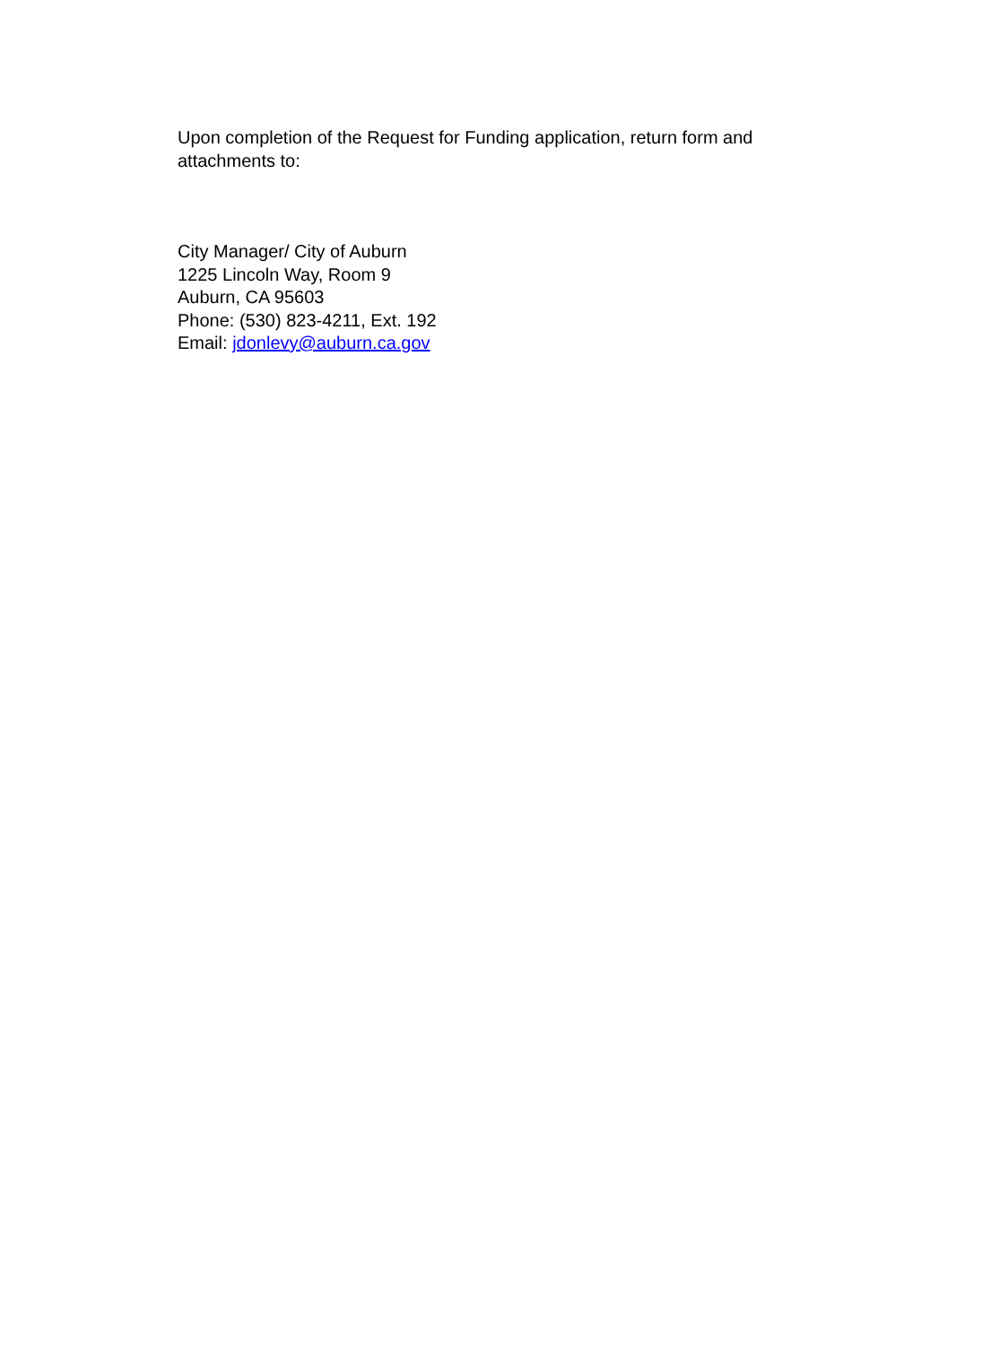Upon completion of the Request for Funding application, return form and
attachments to:
City Manager/ City of Auburn
1225 Lincoln Way, Room 9
Auburn, CA 95603
Phone: (530) 823-4211, Ext. 192
Email: jdonlevy@auburn.ca.gov